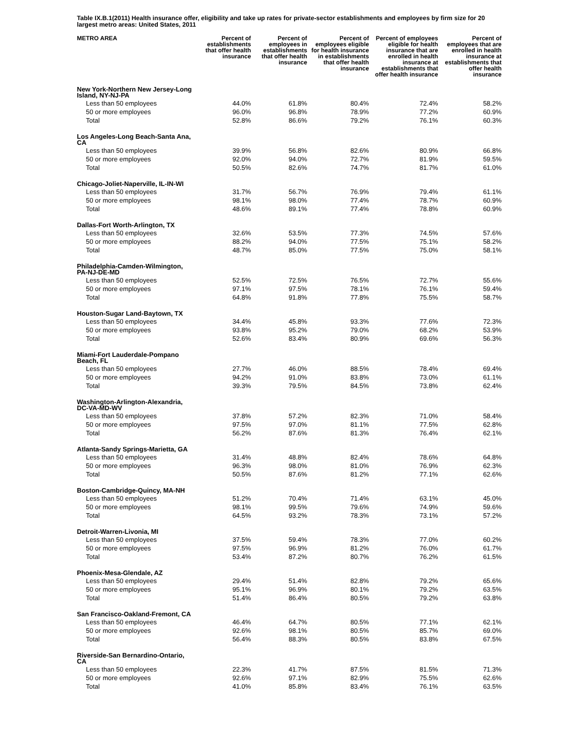Table IX.B.1(2011) Health insurance offer, eligibility and take up rates for private-sector establishments and employees by firm size for 20 largest metro areas: United States, 2011
| METRO AREA | Percent of establishments that offer health insurance | Percent of employees in establishments that offer health insurance | Percent of employees eligible for health insurance in establishments that offer health insurance | Percent of employees eligible for health insurance that are enrolled in health insurance at establishments that offer health insurance | Percent of employees that are enrolled in health insurance at establishments that offer health insurance |
| --- | --- | --- | --- | --- | --- |
| New York-Northern New Jersey-Long Island, NY-NJ-PA | | | | | |
| Less than 50 employees | 44.0% | 61.8% | 80.4% | 72.4% | 58.2% |
| 50 or more employees | 96.0% | 96.8% | 78.9% | 77.2% | 60.9% |
| Total | 52.8% | 86.6% | 79.2% | 76.1% | 60.3% |
| Los Angeles-Long Beach-Santa Ana, CA | | | | | |
| Less than 50 employees | 39.9% | 56.8% | 82.6% | 80.9% | 66.8% |
| 50 or more employees | 92.0% | 94.0% | 72.7% | 81.9% | 59.5% |
| Total | 50.5% | 82.6% | 74.7% | 81.7% | 61.0% |
| Chicago-Joliet-Naperville, IL-IN-WI | | | | | |
| Less than 50 employees | 31.7% | 56.7% | 76.9% | 79.4% | 61.1% |
| 50 or more employees | 98.1% | 98.0% | 77.4% | 78.7% | 60.9% |
| Total | 48.6% | 89.1% | 77.4% | 78.8% | 60.9% |
| Dallas-Fort Worth-Arlington, TX | | | | | |
| Less than 50 employees | 32.6% | 53.5% | 77.3% | 74.5% | 57.6% |
| 50 or more employees | 88.2% | 94.0% | 77.5% | 75.1% | 58.2% |
| Total | 48.7% | 85.0% | 77.5% | 75.0% | 58.1% |
| Philadelphia-Camden-Wilmington, PA-NJ-DE-MD | | | | | |
| Less than 50 employees | 52.5% | 72.5% | 76.5% | 72.7% | 55.6% |
| 50 or more employees | 97.1% | 97.5% | 78.1% | 76.1% | 59.4% |
| Total | 64.8% | 91.8% | 77.8% | 75.5% | 58.7% |
| Houston-Sugar Land-Baytown, TX | | | | | |
| Less than 50 employees | 34.4% | 45.8% | 93.3% | 77.6% | 72.3% |
| 50 or more employees | 93.8% | 95.2% | 79.0% | 68.2% | 53.9% |
| Total | 52.6% | 83.4% | 80.9% | 69.6% | 56.3% |
| Miami-Fort Lauderdale-Pompano Beach, FL | | | | | |
| Less than 50 employees | 27.7% | 46.0% | 88.5% | 78.4% | 69.4% |
| 50 or more employees | 94.2% | 91.0% | 83.8% | 73.0% | 61.1% |
| Total | 39.3% | 79.5% | 84.5% | 73.8% | 62.4% |
| Washington-Arlington-Alexandria, DC-VA-MD-WV | | | | | |
| Less than 50 employees | 37.8% | 57.2% | 82.3% | 71.0% | 58.4% |
| 50 or more employees | 97.5% | 97.0% | 81.1% | 77.5% | 62.8% |
| Total | 56.2% | 87.6% | 81.3% | 76.4% | 62.1% |
| Atlanta-Sandy Springs-Marietta, GA | | | | | |
| Less than 50 employees | 31.4% | 48.8% | 82.4% | 78.6% | 64.8% |
| 50 or more employees | 96.3% | 98.0% | 81.0% | 76.9% | 62.3% |
| Total | 50.5% | 87.6% | 81.2% | 77.1% | 62.6% |
| Boston-Cambridge-Quincy, MA-NH | | | | | |
| Less than 50 employees | 51.2% | 70.4% | 71.4% | 63.1% | 45.0% |
| 50 or more employees | 98.1% | 99.5% | 79.6% | 74.9% | 59.6% |
| Total | 64.5% | 93.2% | 78.3% | 73.1% | 57.2% |
| Detroit-Warren-Livonia, MI | | | | | |
| Less than 50 employees | 37.5% | 59.4% | 78.3% | 77.0% | 60.2% |
| 50 or more employees | 97.5% | 96.9% | 81.2% | 76.0% | 61.7% |
| Total | 53.4% | 87.2% | 80.7% | 76.2% | 61.5% |
| Phoenix-Mesa-Glendale, AZ | | | | | |
| Less than 50 employees | 29.4% | 51.4% | 82.8% | 79.2% | 65.6% |
| 50 or more employees | 95.1% | 96.9% | 80.1% | 79.2% | 63.5% |
| Total | 51.4% | 86.4% | 80.5% | 79.2% | 63.8% |
| San Francisco-Oakland-Fremont, CA | | | | | |
| Less than 50 employees | 46.4% | 64.7% | 80.5% | 77.1% | 62.1% |
| 50 or more employees | 92.6% | 98.1% | 80.5% | 85.7% | 69.0% |
| Total | 56.4% | 88.3% | 80.5% | 83.8% | 67.5% |
| Riverside-San Bernardino-Ontario, CA | | | | | |
| Less than 50 employees | 22.3% | 41.7% | 87.5% | 81.5% | 71.3% |
| 50 or more employees | 92.6% | 97.1% | 82.9% | 75.5% | 62.6% |
| Total | 41.0% | 85.8% | 83.4% | 76.1% | 63.5% |